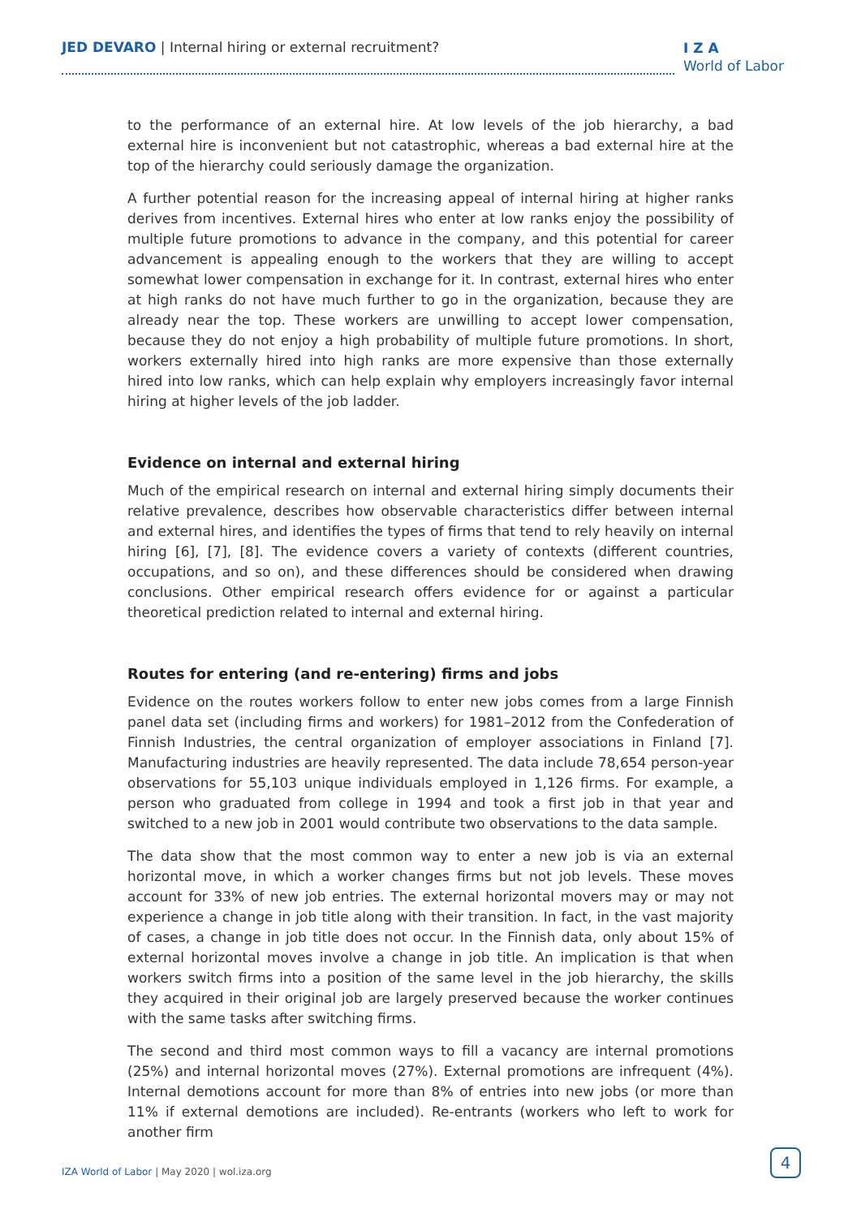JED DEVARO | Internal hiring or external recruitment?
I Z A
World of Labor
to the performance of an external hire. At low levels of the job hierarchy, a bad external hire is inconvenient but not catastrophic, whereas a bad external hire at the top of the hierarchy could seriously damage the organization.
A further potential reason for the increasing appeal of internal hiring at higher ranks derives from incentives. External hires who enter at low ranks enjoy the possibility of multiple future promotions to advance in the company, and this potential for career advancement is appealing enough to the workers that they are willing to accept somewhat lower compensation in exchange for it. In contrast, external hires who enter at high ranks do not have much further to go in the organization, because they are already near the top. These workers are unwilling to accept lower compensation, because they do not enjoy a high probability of multiple future promotions. In short, workers externally hired into high ranks are more expensive than those externally hired into low ranks, which can help explain why employers increasingly favor internal hiring at higher levels of the job ladder.
Evidence on internal and external hiring
Much of the empirical research on internal and external hiring simply documents their relative prevalence, describes how observable characteristics differ between internal and external hires, and identifies the types of firms that tend to rely heavily on internal hiring [6], [7], [8]. The evidence covers a variety of contexts (different countries, occupations, and so on), and these differences should be considered when drawing conclusions. Other empirical research offers evidence for or against a particular theoretical prediction related to internal and external hiring.
Routes for entering (and re-entering) firms and jobs
Evidence on the routes workers follow to enter new jobs comes from a large Finnish panel data set (including firms and workers) for 1981–2012 from the Confederation of Finnish Industries, the central organization of employer associations in Finland [7]. Manufacturing industries are heavily represented. The data include 78,654 person-year observations for 55,103 unique individuals employed in 1,126 firms. For example, a person who graduated from college in 1994 and took a first job in that year and switched to a new job in 2001 would contribute two observations to the data sample.
The data show that the most common way to enter a new job is via an external horizontal move, in which a worker changes firms but not job levels. These moves account for 33% of new job entries. The external horizontal movers may or may not experience a change in job title along with their transition. In fact, in the vast majority of cases, a change in job title does not occur. In the Finnish data, only about 15% of external horizontal moves involve a change in job title. An implication is that when workers switch firms into a position of the same level in the job hierarchy, the skills they acquired in their original job are largely preserved because the worker continues with the same tasks after switching firms.
The second and third most common ways to fill a vacancy are internal promotions (25%) and internal horizontal moves (27%). External promotions are infrequent (4%). Internal demotions account for more than 8% of entries into new jobs (or more than 11% if external demotions are included). Re-entrants (workers who left to work for another firm
IZA World of Labor | May 2020 | wol.iza.org
4